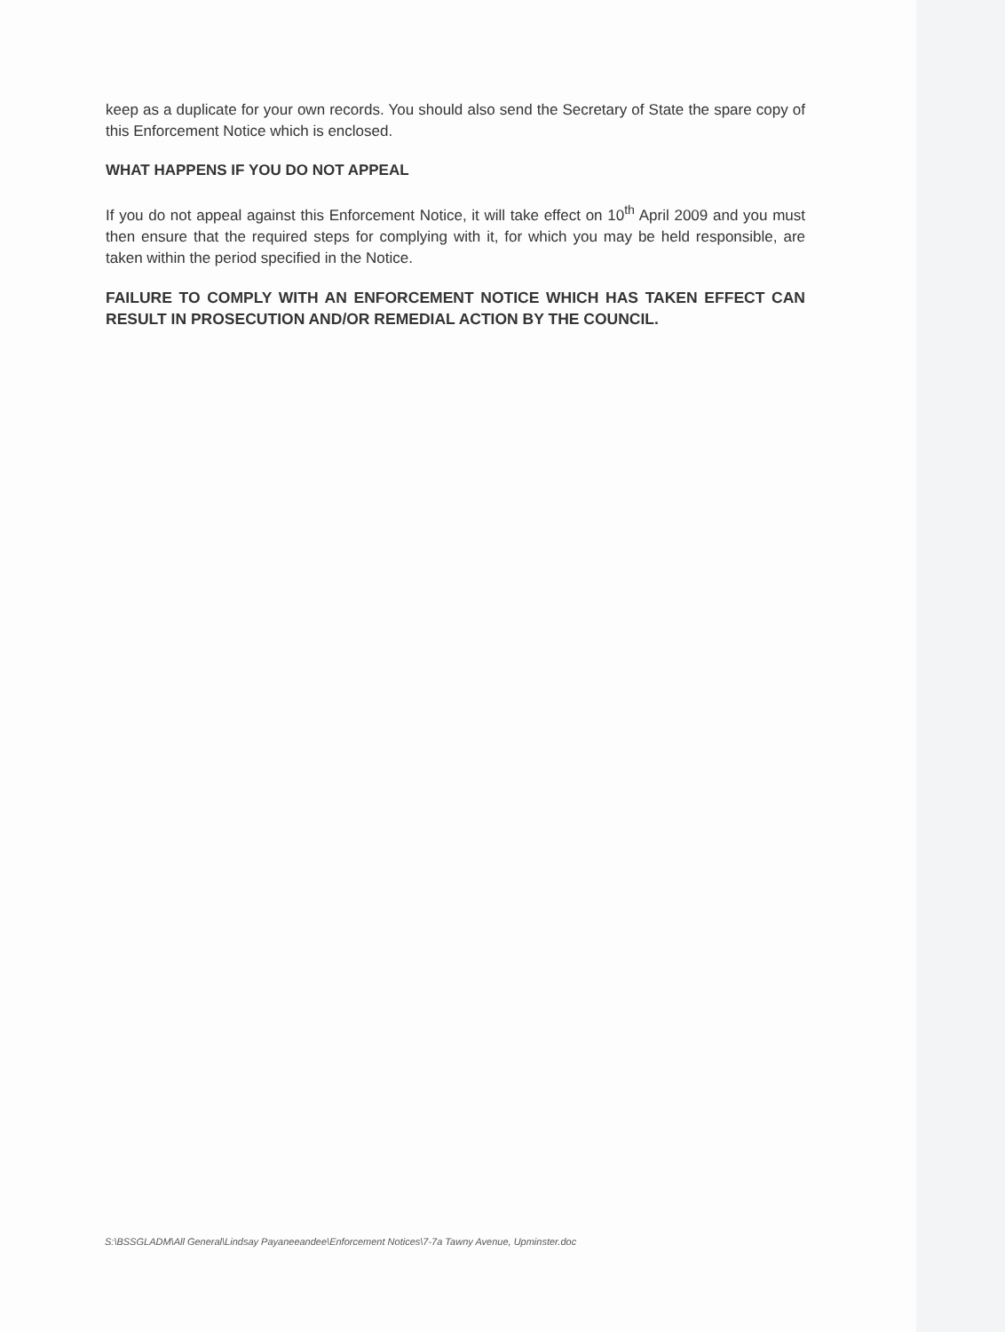keep as a duplicate for your own records. You should also send the Secretary of State the spare copy of this Enforcement Notice which is enclosed.
WHAT HAPPENS IF YOU DO NOT APPEAL
If you do not appeal against this Enforcement Notice, it will take effect on 10<sup>th</sup> April 2009 and you must then ensure that the required steps for complying with it, for which you may be held responsible, are taken within the period specified in the Notice.
FAILURE TO COMPLY WITH AN ENFORCEMENT NOTICE WHICH HAS TAKEN EFFECT CAN RESULT IN PROSECUTION AND/OR REMEDIAL ACTION BY THE COUNCIL.
S:\BSSGLADM\All General\Lindsay Payaneeandee\Enforcement Notices\7-7a Tawny Avenue, Upminster.doc